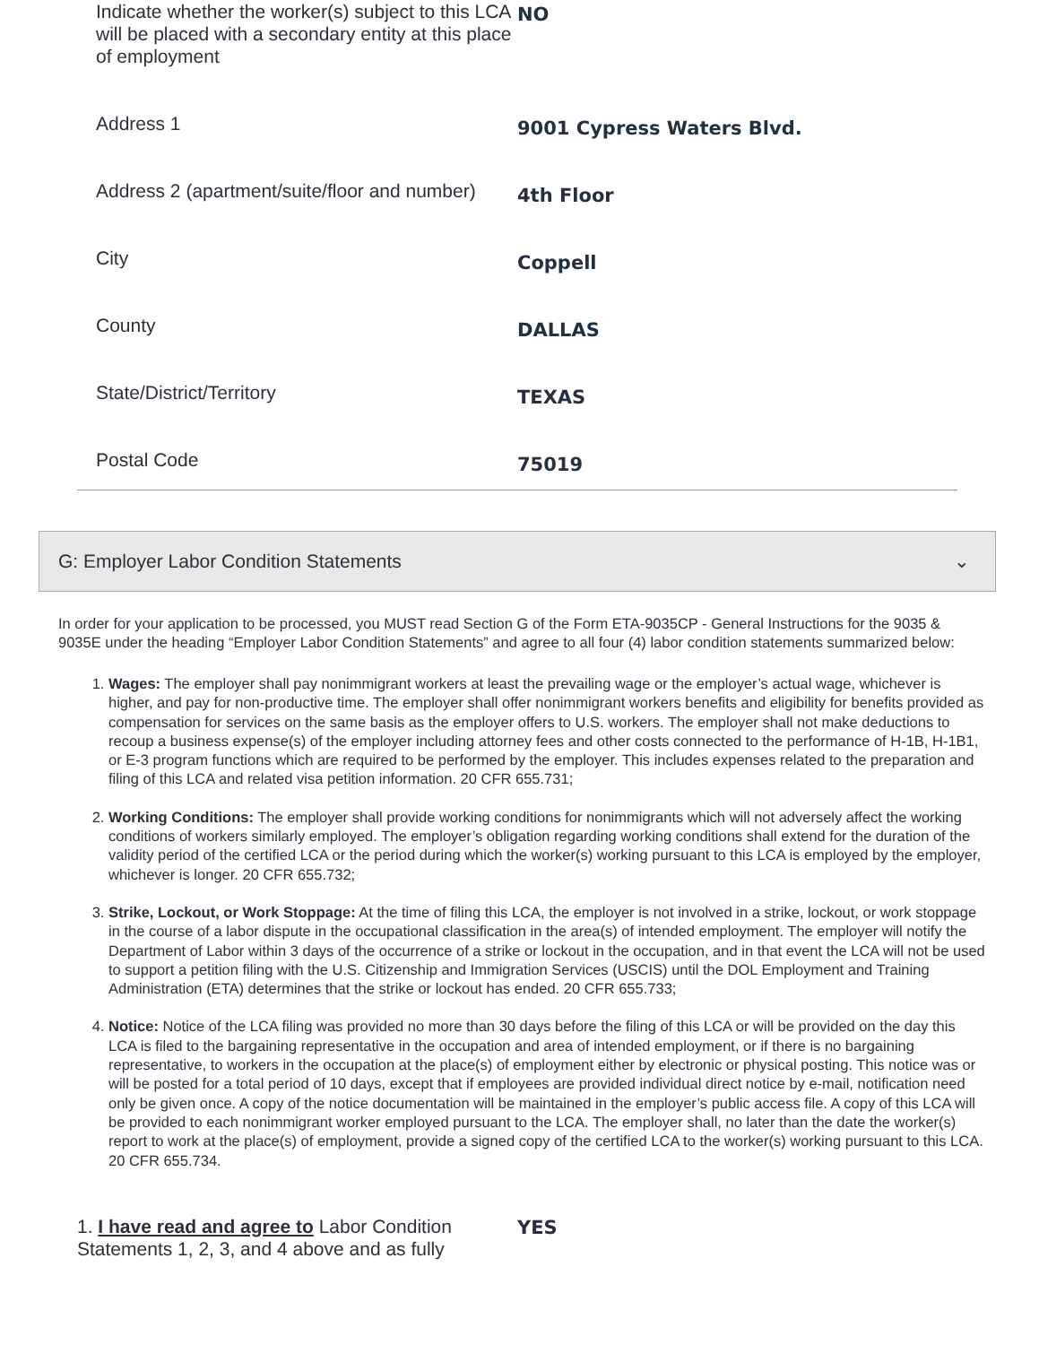Indicate whether the worker(s) subject to this LCA will be placed with a secondary entity at this place of employment
NO
Address 1
9001 Cypress Waters Blvd.
Address 2 (apartment/suite/floor and number)
4th Floor
City
Coppell
County
DALLAS
State/District/Territory
TEXAS
Postal Code
75019
G: Employer Labor Condition Statements ⌄
In order for your application to be processed, you MUST read Section G of the Form ETA-9035CP - General Instructions for the 9035 & 9035E under the heading “Employer Labor Condition Statements” and agree to all four (4) labor condition statements summarized below:
1. Wages: The employer shall pay nonimmigrant workers at least the prevailing wage or the employer’s actual wage, whichever is higher, and pay for non-productive time. The employer shall offer nonimmigrant workers benefits and eligibility for benefits provided as compensation for services on the same basis as the employer offers to U.S. workers. The employer shall not make deductions to recoup a business expense(s) of the employer including attorney fees and other costs connected to the performance of H-1B, H-1B1, or E-3 program functions which are required to be performed by the employer. This includes expenses related to the preparation and filing of this LCA and related visa petition information. 20 CFR 655.731;
2. Working Conditions: The employer shall provide working conditions for nonimmigrants which will not adversely affect the working conditions of workers similarly employed. The employer’s obligation regarding working conditions shall extend for the duration of the validity period of the certified LCA or the period during which the worker(s) working pursuant to this LCA is employed by the employer, whichever is longer. 20 CFR 655.732;
3. Strike, Lockout, or Work Stoppage: At the time of filing this LCA, the employer is not involved in a strike, lockout, or work stoppage in the course of a labor dispute in the occupational classification in the area(s) of intended employment. The employer will notify the Department of Labor within 3 days of the occurrence of a strike or lockout in the occupation, and in that event the LCA will not be used to support a petition filing with the U.S. Citizenship and Immigration Services (USCIS) until the DOL Employment and Training Administration (ETA) determines that the strike or lockout has ended. 20 CFR 655.733;
4. Notice: Notice of the LCA filing was provided no more than 30 days before the filing of this LCA or will be provided on the day this LCA is filed to the bargaining representative in the occupation and area of intended employment, or if there is no bargaining representative, to workers in the occupation at the place(s) of employment either by electronic or physical posting. This notice was or will be posted for a total period of 10 days, except that if employees are provided individual direct notice by e-mail, notification need only be given once. A copy of the notice documentation will be maintained in the employer’s public access file. A copy of this LCA will be provided to each nonimmigrant worker employed pursuant to the LCA. The employer shall, no later than the date the worker(s) report to work at the place(s) of employment, provide a signed copy of the certified LCA to the worker(s) working pursuant to this LCA. 20 CFR 655.734.
1. I have read and agree to Labor Condition Statements 1, 2, 3, and 4 above and as fully
YES